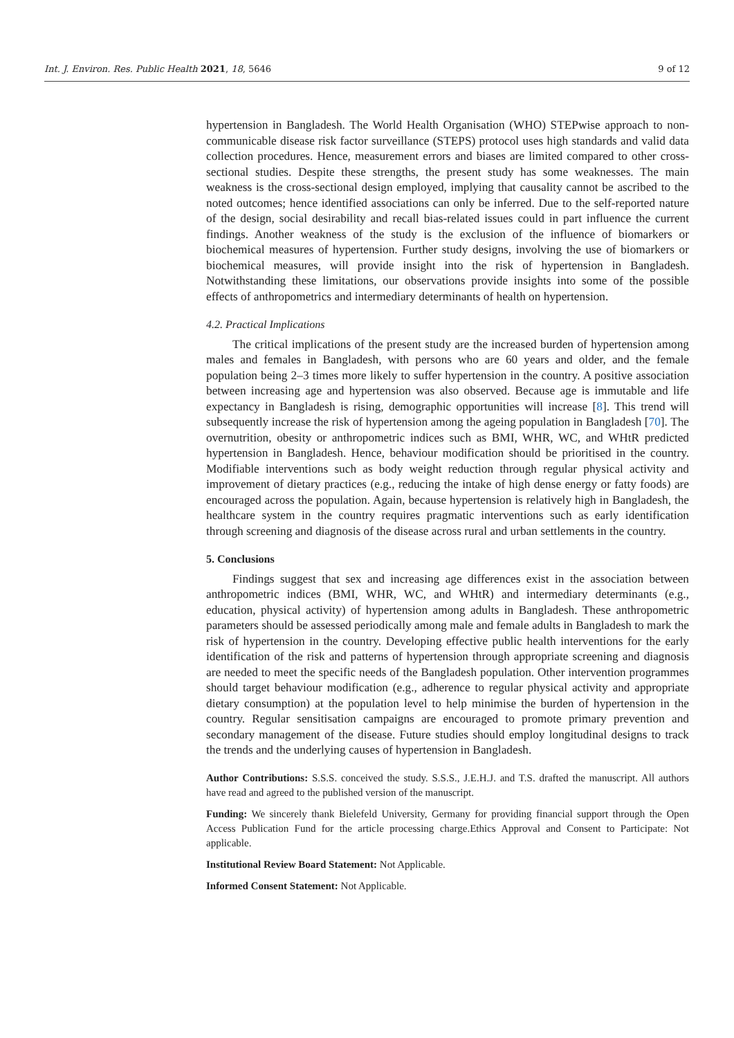Int. J. Environ. Res. Public Health 2021, 18, 5646 9 of 12
hypertension in Bangladesh. The World Health Organisation (WHO) STEPwise approach to non-communicable disease risk factor surveillance (STEPS) protocol uses high standards and valid data collection procedures. Hence, measurement errors and biases are limited compared to other cross-sectional studies. Despite these strengths, the present study has some weaknesses. The main weakness is the cross-sectional design employed, implying that causality cannot be ascribed to the noted outcomes; hence identified associations can only be inferred. Due to the self-reported nature of the design, social desirability and recall bias-related issues could in part influence the current findings. Another weakness of the study is the exclusion of the influence of biomarkers or biochemical measures of hypertension. Further study designs, involving the use of biomarkers or biochemical measures, will provide insight into the risk of hypertension in Bangladesh. Notwithstanding these limitations, our observations provide insights into some of the possible effects of anthropometrics and intermediary determinants of health on hypertension.
4.2. Practical Implications
The critical implications of the present study are the increased burden of hypertension among males and females in Bangladesh, with persons who are 60 years and older, and the female population being 2–3 times more likely to suffer hypertension in the country. A positive association between increasing age and hypertension was also observed. Because age is immutable and life expectancy in Bangladesh is rising, demographic opportunities will increase [8]. This trend will subsequently increase the risk of hypertension among the ageing population in Bangladesh [70]. The overnutrition, obesity or anthropometric indices such as BMI, WHR, WC, and WHtR predicted hypertension in Bangladesh. Hence, behaviour modification should be prioritised in the country. Modifiable interventions such as body weight reduction through regular physical activity and improvement of dietary practices (e.g., reducing the intake of high dense energy or fatty foods) are encouraged across the population. Again, because hypertension is relatively high in Bangladesh, the healthcare system in the country requires pragmatic interventions such as early identification through screening and diagnosis of the disease across rural and urban settlements in the country.
5. Conclusions
Findings suggest that sex and increasing age differences exist in the association between anthropometric indices (BMI, WHR, WC, and WHtR) and intermediary determinants (e.g., education, physical activity) of hypertension among adults in Bangladesh. These anthropometric parameters should be assessed periodically among male and female adults in Bangladesh to mark the risk of hypertension in the country. Developing effective public health interventions for the early identification of the risk and patterns of hypertension through appropriate screening and diagnosis are needed to meet the specific needs of the Bangladesh population. Other intervention programmes should target behaviour modification (e.g., adherence to regular physical activity and appropriate dietary consumption) at the population level to help minimise the burden of hypertension in the country. Regular sensitisation campaigns are encouraged to promote primary prevention and secondary management of the disease. Future studies should employ longitudinal designs to track the trends and the underlying causes of hypertension in Bangladesh.
Author Contributions: S.S.S. conceived the study. S.S.S., J.E.H.J. and T.S. drafted the manuscript. All authors have read and agreed to the published version of the manuscript.
Funding: We sincerely thank Bielefeld University, Germany for providing financial support through the Open Access Publication Fund for the article processing charge.Ethics Approval and Consent to Participate: Not applicable.
Institutional Review Board Statement: Not Applicable.
Informed Consent Statement: Not Applicable.